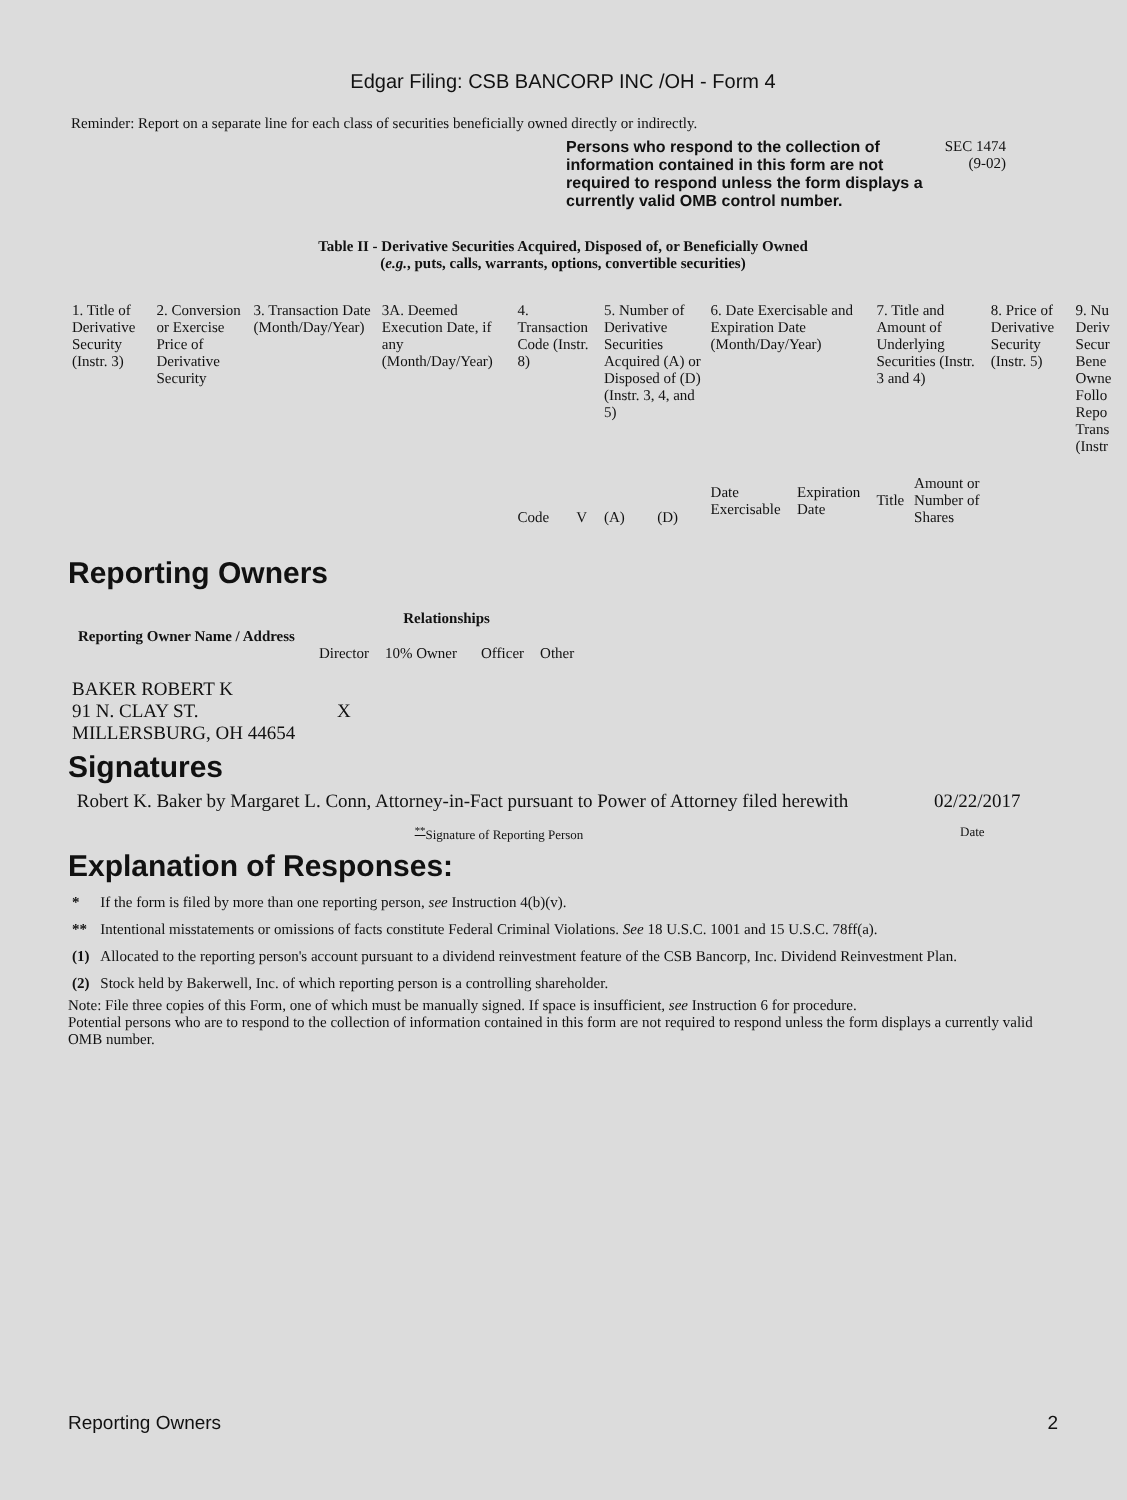Edgar Filing: CSB BANCORP INC /OH - Form 4
Reminder: Report on a separate line for each class of securities beneficially owned directly or indirectly.
Persons who respond to the collection of information contained in this form are not required to respond unless the form displays a currently valid OMB control number.
SEC 1474
(9-02)
Table II - Derivative Securities Acquired, Disposed of, or Beneficially Owned
(e.g., puts, calls, warrants, options, convertible securities)
| 1. Title of Derivative Security (Instr. 3) | 2. Conversion or Exercise Price of Derivative Security | 3. Transaction Date (Month/Day/Year) | 3A. Deemed Execution Date, if any (Month/Day/Year) | 4. Transaction Code (Instr. 8) | | 5. Number of Derivative Securities Acquired (A) or Disposed of (D) (Instr. 3, 4, and 5) | | 6. Date Exercisable and Expiration Date (Month/Day/Year) | | 7. Title and Amount of Underlying Securities (Instr. 3 and 4) | | 8. Price of Derivative Security (Instr. 5) | 9. Nu Deriv Secur Bene Owne Follo Repo Trans (Instr |
| --- | --- | --- | --- | --- | --- | --- | --- | --- | --- | --- | --- | --- | --- |
| | | | | Code | V | (A) | (D) | Date Exercisable | Expiration Date | Title | Amount or Number of Shares | | |
Reporting Owners
| Reporting Owner Name / Address | Relationships | | | |
| --- | --- | --- | --- | --- |
| | Director | 10% Owner | Officer | Other |
| BAKER ROBERT K 91 N. CLAY ST. MILLERSBURG, OH 44654 | X | | | |
Signatures
| Robert K. Baker by Margaret L. Conn, Attorney-in-Fact pursuant to Power of Attorney filed herewith | 02/22/2017 |
| <sup>**</sup> Signature of Reporting Person | Date |
Explanation of Responses:
| * | If the form is filed by more than one reporting person, see Instruction 4(b)(v). |
| ** | Intentional misstatements or omissions of facts constitute Federal Criminal Violations. See 18 U.S.C. 1001 and 15 U.S.C. 78ff(a). |
| (1) | Allocated to the reporting person's account pursuant to a dividend reinvestment feature of the CSB Bancorp, Inc. Dividend Reinvestment Plan. |
| (2) | Stock held by Bakerwell, Inc. of which reporting person is a controlling shareholder. |
Note: File three copies of this Form, one of which must be manually signed. If space is insufficient, see Instruction 6 for procedure.
Potential persons who are to respond to the collection of information contained in this form are not required to respond unless the form displays a currently valid OMB number.
Reporting Owners 2